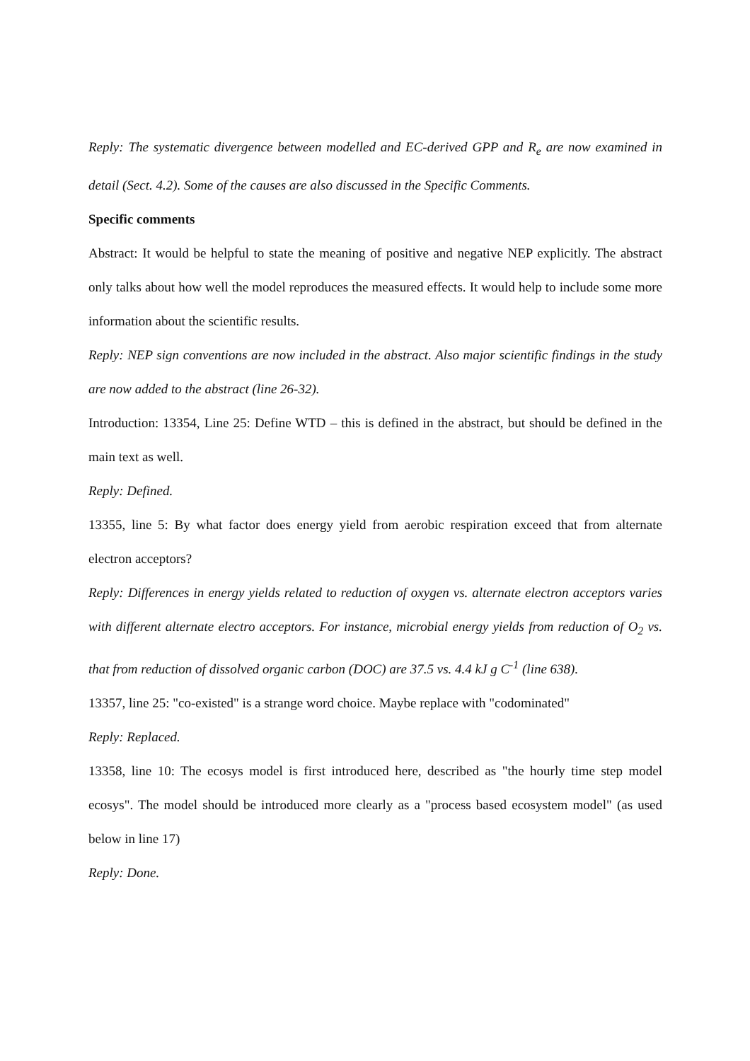Reply: The systematic divergence between modelled and EC-derived GPP and R<sub>e</sub> are now examined in detail (Sect. 4.2). Some of the causes are also discussed in the Specific Comments.
Specific comments
Abstract: It would be helpful to state the meaning of positive and negative NEP explicitly. The abstract only talks about how well the model reproduces the measured effects. It would help to include some more information about the scientific results.
Reply: NEP sign conventions are now included in the abstract. Also major scientific findings in the study are now added to the abstract (line 26-32).
Introduction: 13354, Line 25: Define WTD – this is defined in the abstract, but should be defined in the main text as well.
Reply: Defined.
13355, line 5: By what factor does energy yield from aerobic respiration exceed that from alternate electron acceptors?
Reply: Differences in energy yields related to reduction of oxygen vs. alternate electron acceptors varies with different alternate electro acceptors. For instance, microbial energy yields from reduction of O<sub>2</sub> vs. that from reduction of dissolved organic carbon (DOC) are 37.5 vs. 4.4 kJ g C<sup>-1</sup> (line 638).
13357, line 25: "co-existed" is a strange word choice. Maybe replace with "codominated"
Reply: Replaced.
13358, line 10: The ecosys model is first introduced here, described as "the hourly time step model ecosys". The model should be introduced more clearly as a "process based ecosystem model" (as used below in line 17)
Reply: Done.